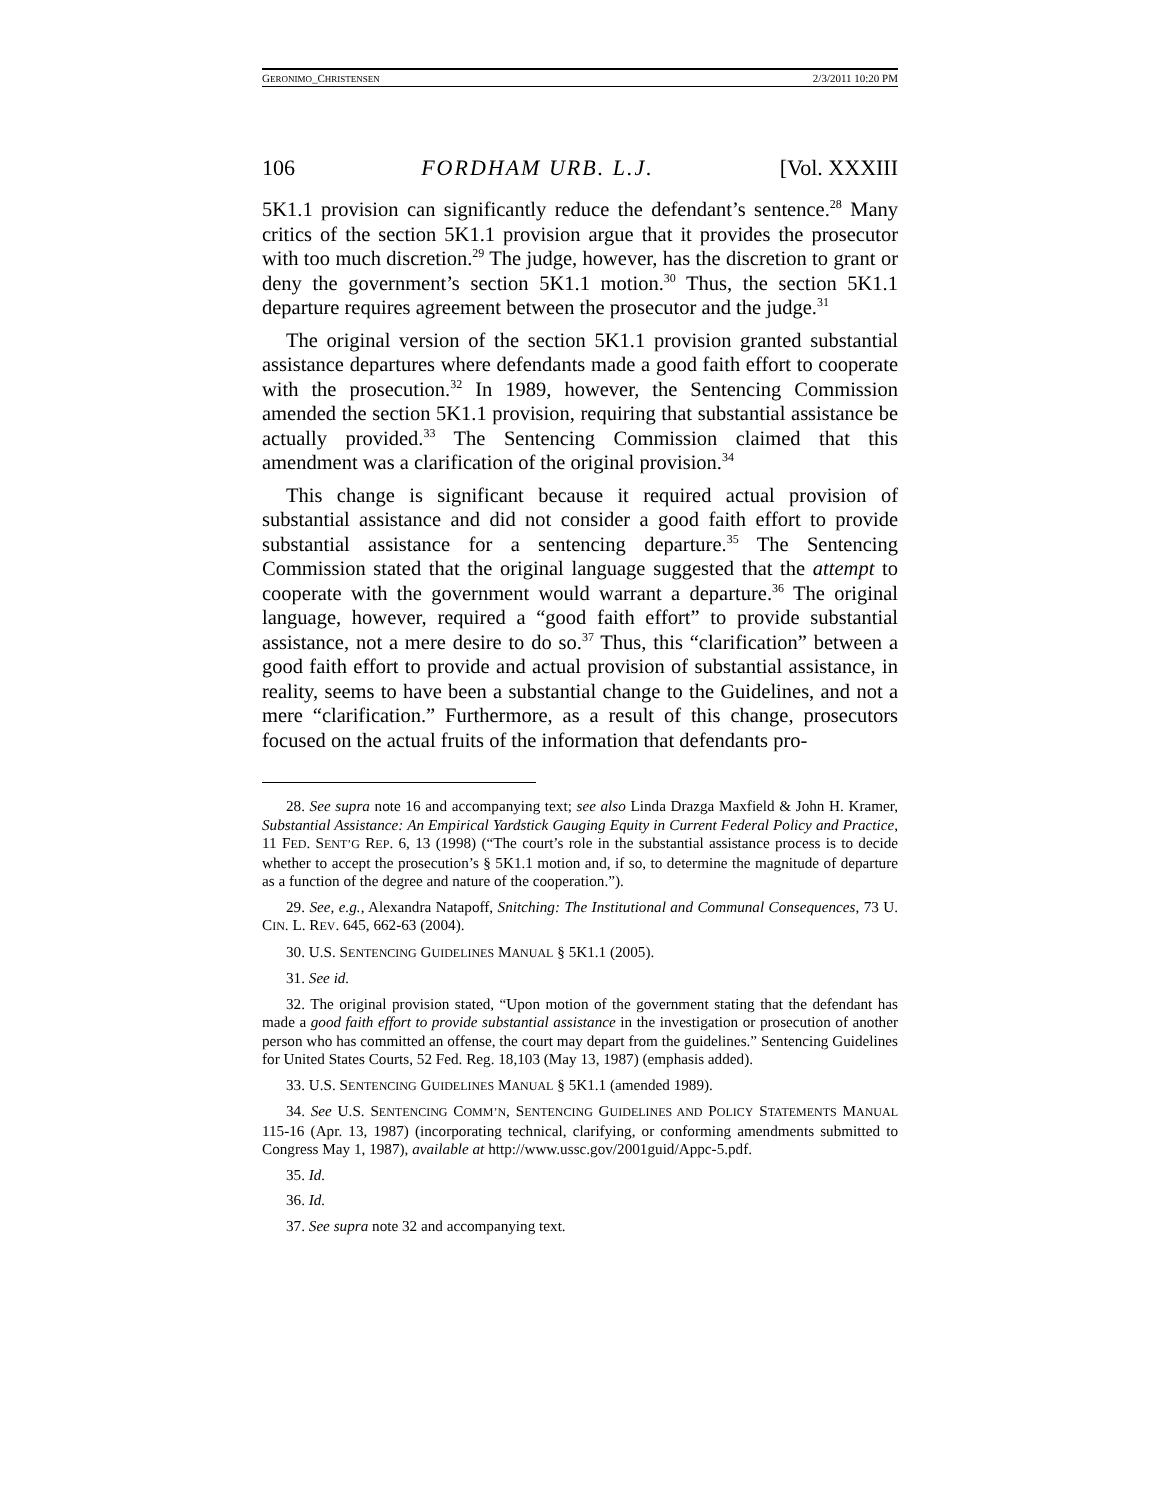GERONIMO_CHRISTENSEN 2/3/2011 10:20 PM
106 FORDHAM URB. L.J. [Vol. XXXIII
5K1.1 provision can significantly reduce the defendant’s sentence.<sup>28</sup> Many critics of the section 5K1.1 provision argue that it provides the prosecutor with too much discretion.<sup>29</sup> The judge, however, has the discretion to grant or deny the government’s section 5K1.1 motion.<sup>30</sup> Thus, the section 5K1.1 departure requires agreement between the prosecutor and the judge.<sup>31</sup>
The original version of the section 5K1.1 provision granted substantial assistance departures where defendants made a good faith effort to cooperate with the prosecution.<sup>32</sup> In 1989, however, the Sentencing Commission amended the section 5K1.1 provision, requiring that substantial assistance be actually provided.<sup>33</sup> The Sentencing Commission claimed that this amendment was a clarification of the original provision.<sup>34</sup>
This change is significant because it required actual provision of substantial assistance and did not consider a good faith effort to provide substantial assistance for a sentencing departure.<sup>35</sup> The Sentencing Commission stated that the original language suggested that the attempt to cooperate with the government would warrant a departure.<sup>36</sup> The original language, however, required a “good faith effort” to provide substantial assistance, not a mere desire to do so.<sup>37</sup> Thus, this “clarification” between a good faith effort to provide and actual provision of substantial assistance, in reality, seems to have been a substantial change to the Guidelines, and not a mere “clarification.” Furthermore, as a result of this change, prosecutors focused on the actual fruits of the information that defendants pro-
28. See supra note 16 and accompanying text; see also Linda Drazga Maxfield & John H. Kramer, Substantial Assistance: An Empirical Yardstick Gauging Equity in Current Federal Policy and Practice, 11 FED. SENT’G REP. 6, 13 (1998) (“The court’s role in the substantial assistance process is to decide whether to accept the prosecution’s § 5K1.1 motion and, if so, to determine the magnitude of departure as a function of the degree and nature of the cooperation.”).
29. See, e.g., Alexandra Natapoff, Snitching: The Institutional and Communal Consequences, 73 U. CIN. L. REV. 645, 662-63 (2004).
30. U.S. SENTENCING GUIDELINES MANUAL § 5K1.1 (2005).
31. See id.
32. The original provision stated, “Upon motion of the government stating that the defendant has made a good faith effort to provide substantial assistance in the investigation or prosecution of another person who has committed an offense, the court may depart from the guidelines.” Sentencing Guidelines for United States Courts, 52 Fed. Reg. 18,103 (May 13, 1987) (emphasis added).
33. U.S. SENTENCING GUIDELINES MANUAL § 5K1.1 (amended 1989).
34. See U.S. SENTENCING COMM’N, SENTENCING GUIDELINES AND POLICY STATEMENTS MANUAL 115-16 (Apr. 13, 1987) (incorporating technical, clarifying, or conforming amendments submitted to Congress May 1, 1987), available at http://www.ussc.gov/2001guid/Appc-5.pdf.
35. Id.
36. Id.
37. See supra note 32 and accompanying text.